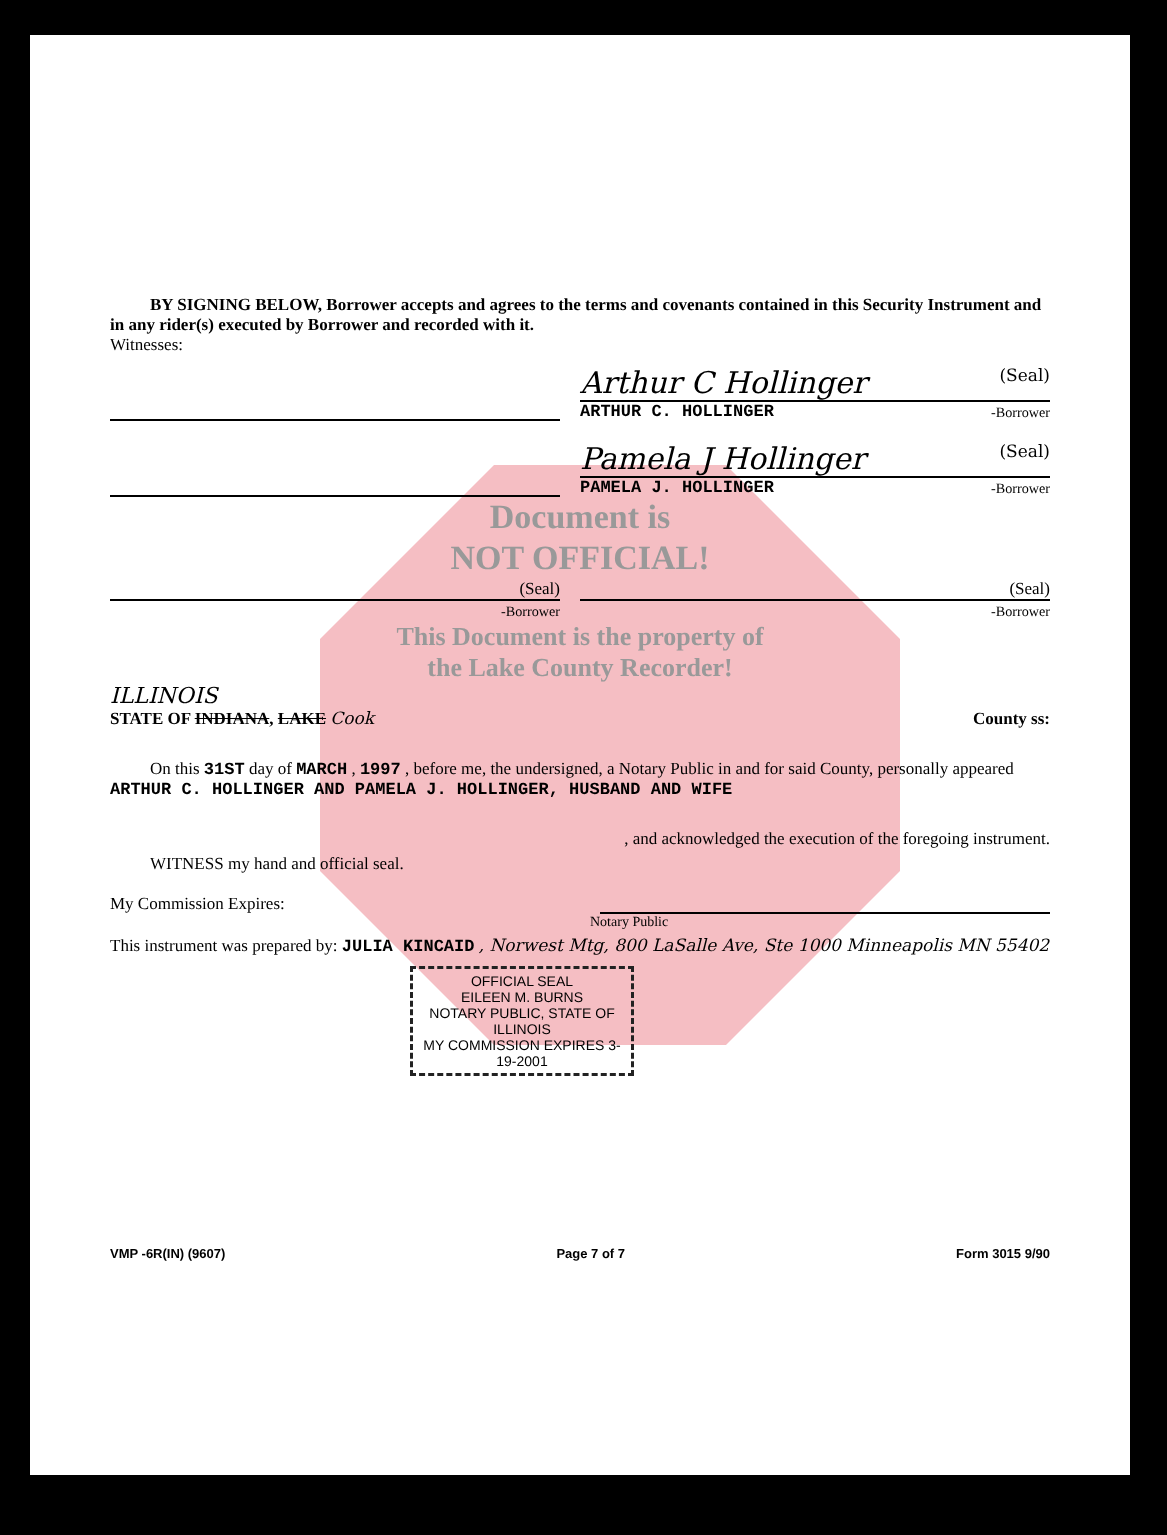BY SIGNING BELOW, Borrower accepts and agrees to the terms and covenants contained in this Security Instrument and in any rider(s) executed by Borrower and recorded with it.
Witnesses:
Arthur C Hollinger (Seal)
ARTHUR C. HOLLINGER -Borrower
Pamela J Hollinger (Seal)
PAMELA J. HOLLINGER -Borrower
Document is
NOT OFFICIAL!
(Seal)
-Borrower
(Seal)
-Borrower
This Document is the property of
the Lake County Recorder!
ILLINOIS
STATE OF INDIANA, LAKE Cook
County ss:
On this 31ST day of MARCH , 1997 , before me, the undersigned, a Notary Public in and for said County, personally appeared ARTHUR C. HOLLINGER AND PAMELA J. HOLLINGER, HUSBAND AND WIFE
, and acknowledged the execution of the foregoing instrument.
WITNESS my hand and official seal.
My Commission Expires:
Notary Public
This instrument was prepared by: JULIA KINCAID , Norwest Mtg, 800 LaSalle Ave, Ste 1000 Minneapolis MN 55402
OFFICIAL SEAL
EILEEN M. BURNS
NOTARY PUBLIC, STATE OF ILLINOIS
MY COMMISSION EXPIRES 3-19-2001
VMP -6R(IN) (9607) Page 7 of 7 Form 3015 9/90